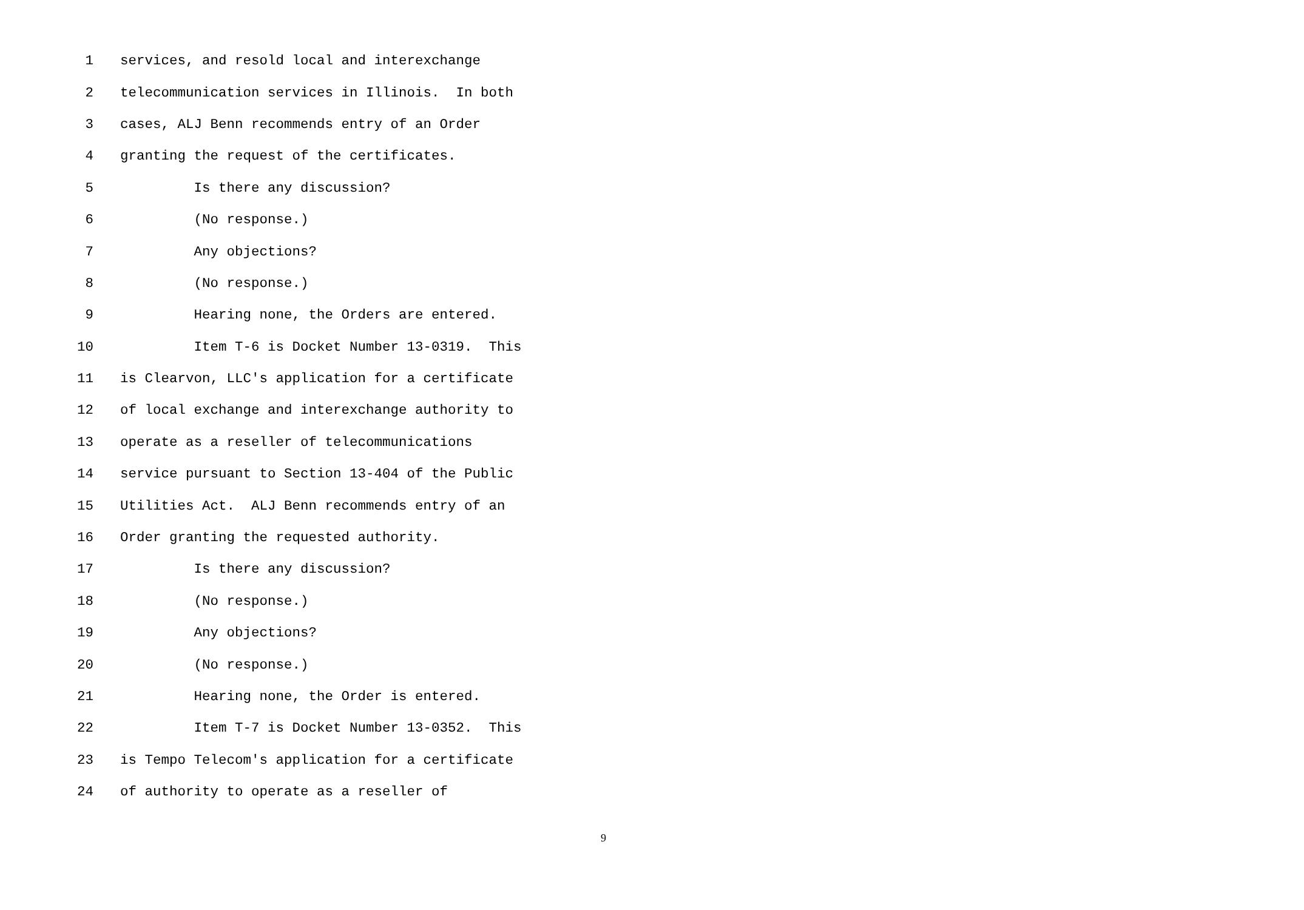1 services, and resold local and interexchange
2 telecommunication services in Illinois. In both
3 cases, ALJ Benn recommends entry of an Order
4 granting the request of the certificates.
5 Is there any discussion?
6 (No response.)
7 Any objections?
8 (No response.)
9 Hearing none, the Orders are entered.
10 Item T-6 is Docket Number 13-0319. This
11 is Clearvon, LLC's application for a certificate
12 of local exchange and interexchange authority to
13 operate as a reseller of telecommunications
14 service pursuant to Section 13-404 of the Public
15 Utilities Act. ALJ Benn recommends entry of an
16 Order granting the requested authority.
17 Is there any discussion?
18 (No response.)
19 Any objections?
20 (No response.)
21 Hearing none, the Order is entered.
22 Item T-7 is Docket Number 13-0352. This
23 is Tempo Telecom's application for a certificate
24 of authority to operate as a reseller of
9